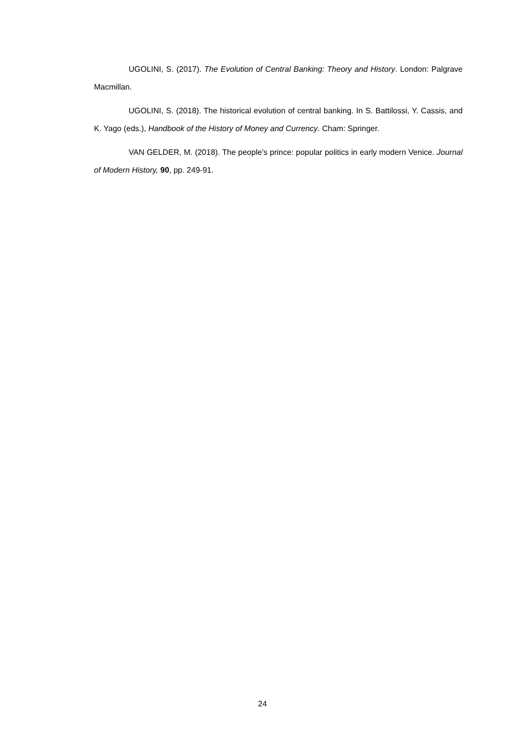UGOLINI, S. (2017). The Evolution of Central Banking: Theory and History. London: Palgrave Macmillan.
UGOLINI, S. (2018). The historical evolution of central banking. In S. Battilossi, Y. Cassis, and K. Yago (eds.), Handbook of the History of Money and Currency. Cham: Springer.
VAN GELDER, M. (2018). The people’s prince: popular politics in early modern Venice. Journal of Modern History, 90, pp. 249-91.
24